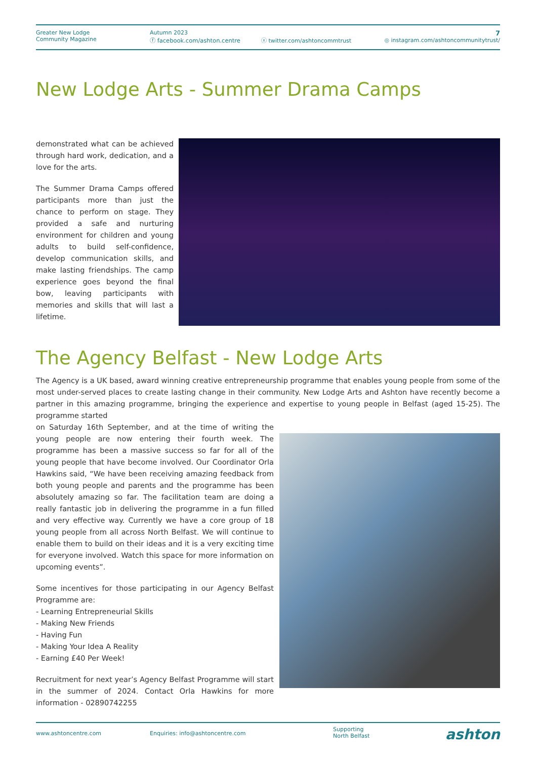Greater New Lodge
Community Magazine
Autumn 2023
ⓕ facebook.com/ashton.centre
ⓧ twitter.com/ashtoncommtrust
7
◎ instagram.com/ashtoncommunitytrust/
New Lodge Arts - Summer Drama Camps
demonstrated what can be achieved through hard work, dedication, and a love for the arts.
The Summer Drama Camps offered participants more than just the chance to perform on stage. They provided a safe and nurturing environment for children and young adults to build self-confidence, develop communication skills, and make lasting friendships. The camp experience goes beyond the final bow, leaving participants with memories and skills that will last a lifetime.
The Agency Belfast - New Lodge Arts
The Agency is a UK based, award winning creative entrepreneurship programme that enables young people from some of the most under-served places to create lasting change in their community. New Lodge Arts and Ashton have recently become a partner in this amazing programme, bringing the experience and expertise to young people in Belfast (aged 15-25). The programme started
on Saturday 16th September, and at the time of writing the young people are now entering their fourth week. The programme has been a massive success so far for all of the young people that have become involved. Our Coordinator Orla Hawkins said, “We have been receiving amazing feedback from both young people and parents and the programme has been absolutely amazing so far. The facilitation team are doing a really fantastic job in delivering the programme in a fun filled and very effective way. Currently we have a core group of 18 young people from all across North Belfast. We will continue to enable them to build on their ideas and it is a very exciting time for everyone involved. Watch this space for more information on upcoming events”.
Some incentives for those participating in our Agency Belfast Programme are:
- Learning Entrepreneurial Skills
- Making New Friends
- Having Fun
- Making Your Idea A Reality
- Earning £40 Per Week!
Recruitment for next year’s Agency Belfast Programme will start in the summer of 2024. Contact Orla Hawkins for more information - 02890742255
www.ashtoncentre.com Enquiries: info@ashtoncentre.com
Supporting
North Belfast
ashton